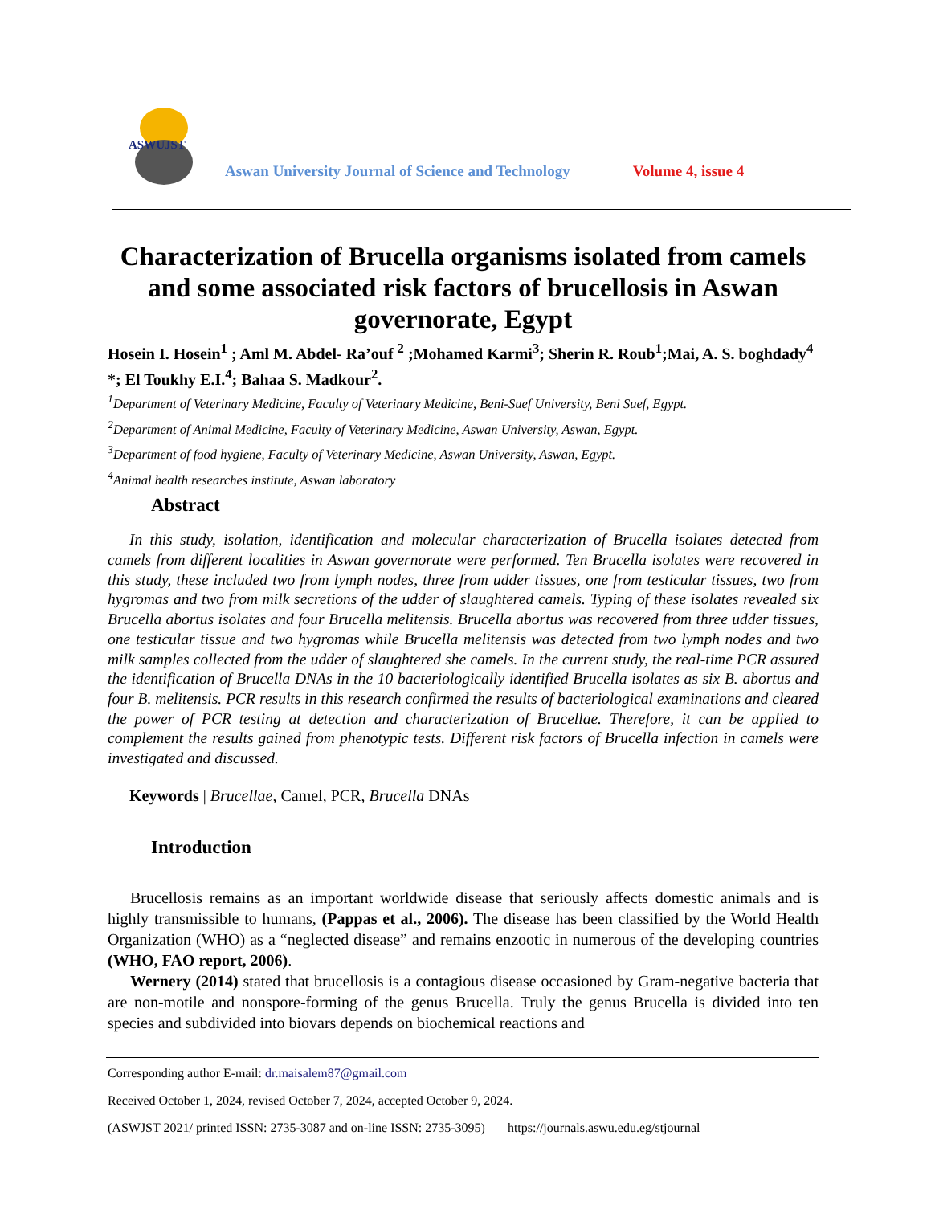ASWUJST
Aswan University Journal of Science and Technology
Volume 4, issue 4
Characterization of Brucella organisms isolated from camels and some associated risk factors of brucellosis in Aswan governorate, Egypt
Hosein I. Hosein<sup>1</sup> ; Aml M. Abdel- Ra’ouf <sup>2</sup> ;Mohamed Karmi<sup>3</sup>; Sherin R. Roub<sup>1</sup>;Mai, A. S. boghdady<sup>4</sup> *; El Toukhy E.I.<sup>4</sup>; Bahaa S. Madkour<sup>2</sup>.
<sup>1</sup> Department of Veterinary Medicine, Faculty of Veterinary Medicine, Beni-Suef University, Beni Suef, Egypt.
<sup>2</sup> Department of Animal Medicine, Faculty of Veterinary Medicine, Aswan University, Aswan, Egypt.
<sup>3</sup> Department of food hygiene, Faculty of Veterinary Medicine, Aswan University, Aswan, Egypt.
<sup>4</sup> Animal health researches institute, Aswan laboratory
Abstract
In this study, isolation, identification and molecular characterization of Brucella isolates detected from camels from different localities in Aswan governorate were performed. Ten Brucella isolates were recovered in this study, these included two from lymph nodes, three from udder tissues, one from testicular tissues, two from hygromas and two from milk secretions of the udder of slaughtered camels. Typing of these isolates revealed six Brucella abortus isolates and four Brucella melitensis. Brucella abortus was recovered from three udder tissues, one testicular tissue and two hygromas while Brucella melitensis was detected from two lymph nodes and two milk samples collected from the udder of slaughtered she camels. In the current study, the real-time PCR assured the identification of Brucella DNAs in the 10 bacteriologically identified Brucella isolates as six B. abortus and four B. melitensis. PCR results in this research confirmed the results of bacteriological examinations and cleared the power of PCR testing at detection and characterization of Brucellae. Therefore, it can be applied to complement the results gained from phenotypic tests. Different risk factors of Brucella infection in camels were investigated and discussed.
Keywords | Brucellae, Camel, PCR, Brucella DNAs
Introduction
Brucellosis remains as an important worldwide disease that seriously affects domestic animals and is highly transmissible to humans, (Pappas et al., 2006). The disease has been classified by the World Health Organization (WHO) as a “neglected disease” and remains enzootic in numerous of the developing countries (WHO, FAO report, 2006).
Wernery (2014) stated that brucellosis is a contagious disease occasioned by Gram-negative bacteria that are non-motile and nonspore-forming of the genus Brucella. Truly the genus Brucella is divided into ten species and subdivided into biovars depends on biochemical reactions and
Corresponding author E-mail: dr.maisalem87@gmail.com
Received October 1, 2024, revised October 7, 2024, accepted October 9, 2024.
(ASWJST 2021/ printed ISSN: 2735-3087 and on-line ISSN: 2735-3095) https://journals.aswu.edu.eg/stjournal